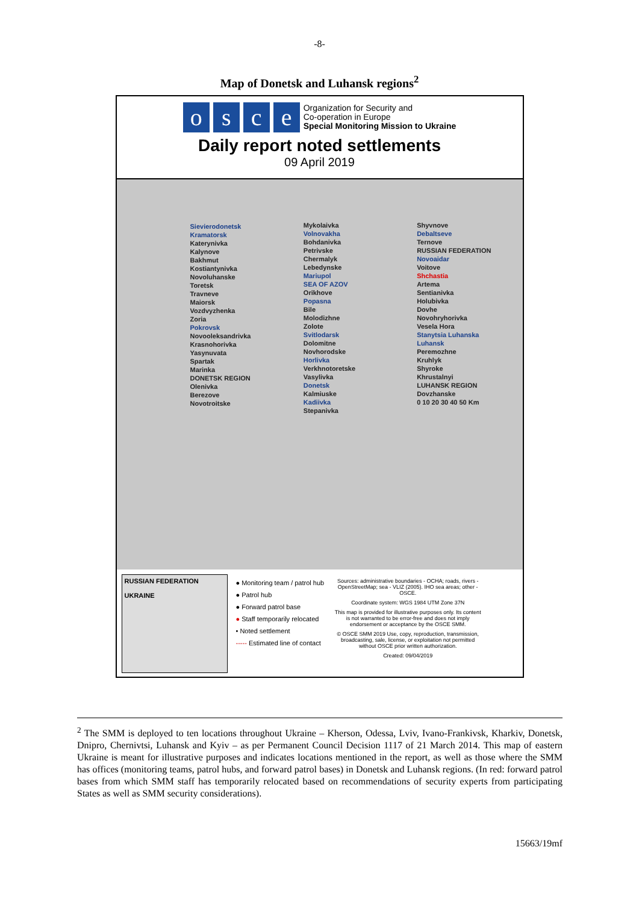-8-
Map of Donetsk and Luhansk regions<sup>2</sup>
o s c e
Organization for Security and
Co-operation in Europe
Special Monitoring Mission to Ukraine
Daily report noted settlements
09 April 2019
Sievierodonetsk
Kramatorsk
Katerynivka
Kalynove
Bakhmut
Kostiantynivka
Novoluhanske
Toretsk
Travneve
Maiorsk
Vozdvyzhenka
Zoria
Pokrovsk
Novooleksandrivka
Krasnohorivka
Yasynuvata
Spartak
Marinka
DONETSK REGION
Olenivka
Berezove
Novotroitske
Mykolaivka
Volnovakha
Bohdanivka
Petrivske
Chermalyk
Lebedynske
Mariupol
SEA OF AZOV
Orikhove
Popasna
Bile
Molodizhne
Zolote
Svitlodarsk
Dolomitne
Novhorodske
Horlivka
Verkhnotoretske
Vasylivka
Donetsk
Kalmiuske
Kadiivka
Stepanivka
Shyvnove
Debaltseve
Ternove
RUSSIAN FEDERATION
Novoaidar
Voitove
Shchastia
Artema
Sentianivka
Holubivka
Dovhe
Novohryhorivka
Vesela Hora
Stanytsia Luhanska
Luhansk
Peremozhne
Kruhlyk
Shyroke
Khrustalnyi
LUHANSK REGION
Dovzhanske
0 10 20 30 40 50 Km
RUSSIAN FEDERATION
UKRAINE
● Monitoring team / patrol hub
● Patrol hub
● Forward patrol base
● Staff temporarily relocated
• Noted settlement
----- Estimated line of contact
Sources: administrative boundaries - OCHA; roads, rivers - OpenStreetMap; sea - VLIZ (2005). IHO sea areas; other - OSCE.
Coordinate system: WGS 1984 UTM Zone 37N
This map is provided for illustrative purposes only. Its content is not warranted to be error-free and does not imply endorsement or acceptance by the OSCE SMM.
© OSCE SMM 2019 Use, copy, reproduction, transmission, broadcasting, sale, license, or exploitation not permitted without OSCE prior written authorization.
Created: 09/04/2019
<sup>2</sup> The SMM is deployed to ten locations throughout Ukraine – Kherson, Odessa, Lviv, Ivano-Frankivsk, Kharkiv, Donetsk, Dnipro, Chernivtsi, Luhansk and Kyiv – as per Permanent Council Decision 1117 of 21 March 2014. This map of eastern Ukraine is meant for illustrative purposes and indicates locations mentioned in the report, as well as those where the SMM has offices (monitoring teams, patrol hubs, and forward patrol bases) in Donetsk and Luhansk regions. (In red: forward patrol bases from which SMM staff has temporarily relocated based on recommendations of security experts from participating States as well as SMM security considerations).
15663/19mf